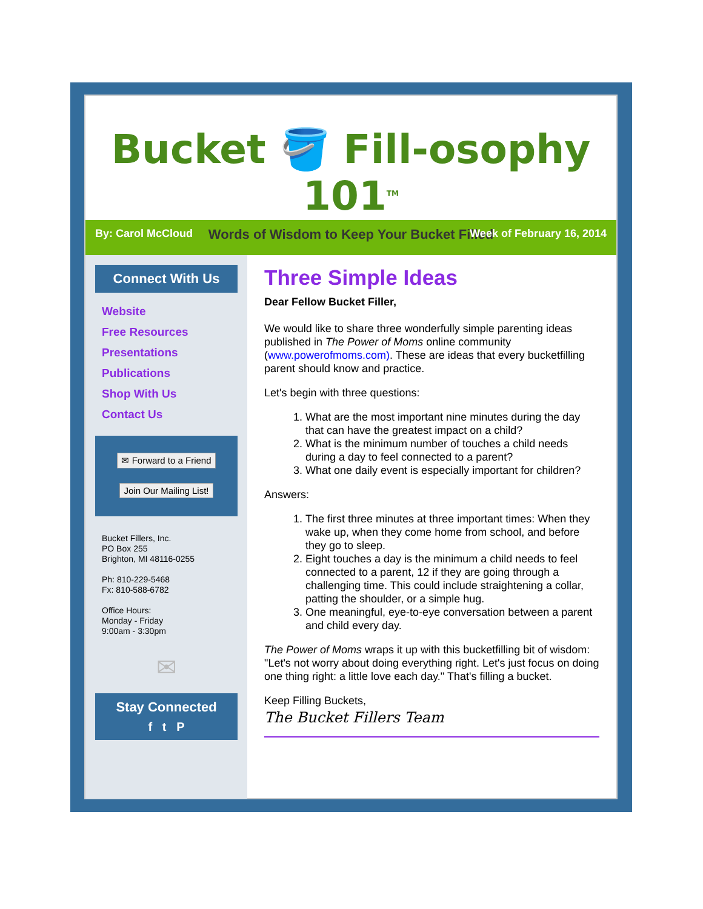Bucket 🪣 Fill-osophy 101<sup>TM</sup>
Words of Wisdom to Keep Your Bucket Filled
By: Carol McCloud Week of February 16, 2014
Connect With Us
Website
Free Resources
Presentations
Publications
Shop With Us
Contact Us
✉ Forward to a Friend
Join Our Mailing List!
Bucket Fillers, Inc.
PO Box 255
Brighton, MI 48116-0255
Ph: 810-229-5468
Fx: 810-588-6782
Office Hours:
Monday - Friday
9:00am - 3:30pm
✉
Stay Connected
f t P
Three Simple Ideas
Dear Fellow Bucket Filler,
We would like to share three wonderfully simple parenting ideas published in The Power of Moms online community (www.powerofmoms.com). These are ideas that every bucketfilling parent should know and practice.
Let's begin with three questions:
1. What are the most important nine minutes during the day that can have the greatest impact on a child?
2. What is the minimum number of touches a child needs during a day to feel connected to a parent?
3. What one daily event is especially important for children?
Answers:
1. The first three minutes at three important times: When they wake up, when they come home from school, and before they go to sleep.
2. Eight touches a day is the minimum a child needs to feel connected to a parent, 12 if they are going through a challenging time. This could include straightening a collar, patting the shoulder, or a simple hug.
3. One meaningful, eye-to-eye conversation between a parent and child every day.
The Power of Moms wraps it up with this bucketfilling bit of wisdom: "Let's not worry about doing everything right. Let's just focus on doing one thing right: a little love each day." That's filling a bucket.
Keep Filling Buckets,
The Bucket Fillers Team